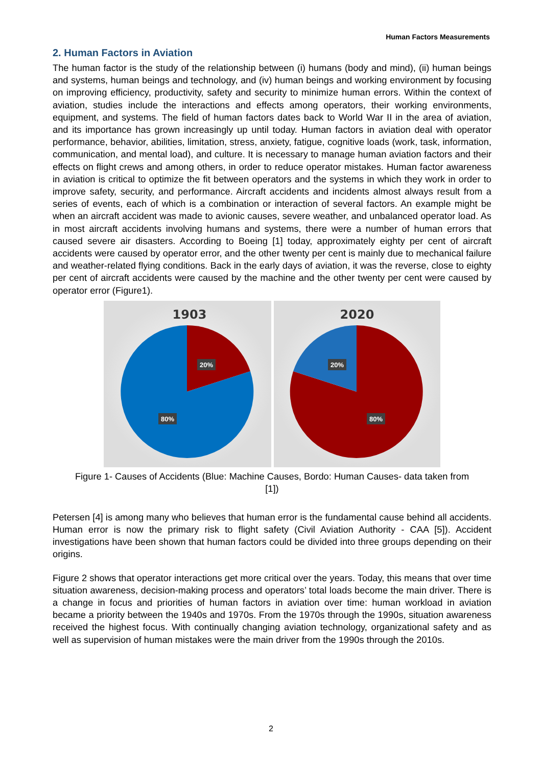Human Factors Measurements
2. Human Factors in Aviation
The human factor is the study of the relationship between (i) humans (body and mind), (ii) human beings and systems, human beings and technology, and (iv) human beings and working environment by focusing on improving efficiency, productivity, safety and security to minimize human errors. Within the context of aviation, studies include the interactions and effects among operators, their working environments, equipment, and systems. The field of human factors dates back to World War II in the area of aviation, and its importance has grown increasingly up until today. Human factors in aviation deal with operator performance, behavior, abilities, limitation, stress, anxiety, fatigue, cognitive loads (work, task, information, communication, and mental load), and culture. It is necessary to manage human aviation factors and their effects on flight crews and among others, in order to reduce operator mistakes. Human factor awareness in aviation is critical to optimize the fit between operators and the systems in which they work in order to improve safety, security, and performance. Aircraft accidents and incidents almost always result from a series of events, each of which is a combination or interaction of several factors. An example might be when an aircraft accident was made to avionic causes, severe weather, and unbalanced operator load. As in most aircraft accidents involving humans and systems, there were a number of human errors that caused severe air disasters. According to Boeing [1] today, approximately eighty per cent of aircraft accidents were caused by operator error, and the other twenty per cent is mainly due to mechanical failure and weather-related flying conditions. Back in the early days of aviation, it was the reverse, close to eighty per cent of aircraft accidents were caused by the machine and the other twenty per cent were caused by operator error (Figure1).
1903
20%
80%
2020
20%
80%
Figure 1- Causes of Accidents (Blue: Machine Causes, Bordo: Human Causes- data taken from
[1])
Petersen [4] is among many who believes that human error is the fundamental cause behind all accidents. Human error is now the primary risk to flight safety (Civil Aviation Authority - CAA [5]). Accident investigations have been shown that human factors could be divided into three groups depending on their origins.
Figure 2 shows that operator interactions get more critical over the years. Today, this means that over time situation awareness, decision-making process and operators’ total loads become the main driver. There is a change in focus and priorities of human factors in aviation over time: human workload in aviation became a priority between the 1940s and 1970s. From the 1970s through the 1990s, situation awareness received the highest focus. With continually changing aviation technology, organizational safety and as well as supervision of human mistakes were the main driver from the 1990s through the 2010s.
2